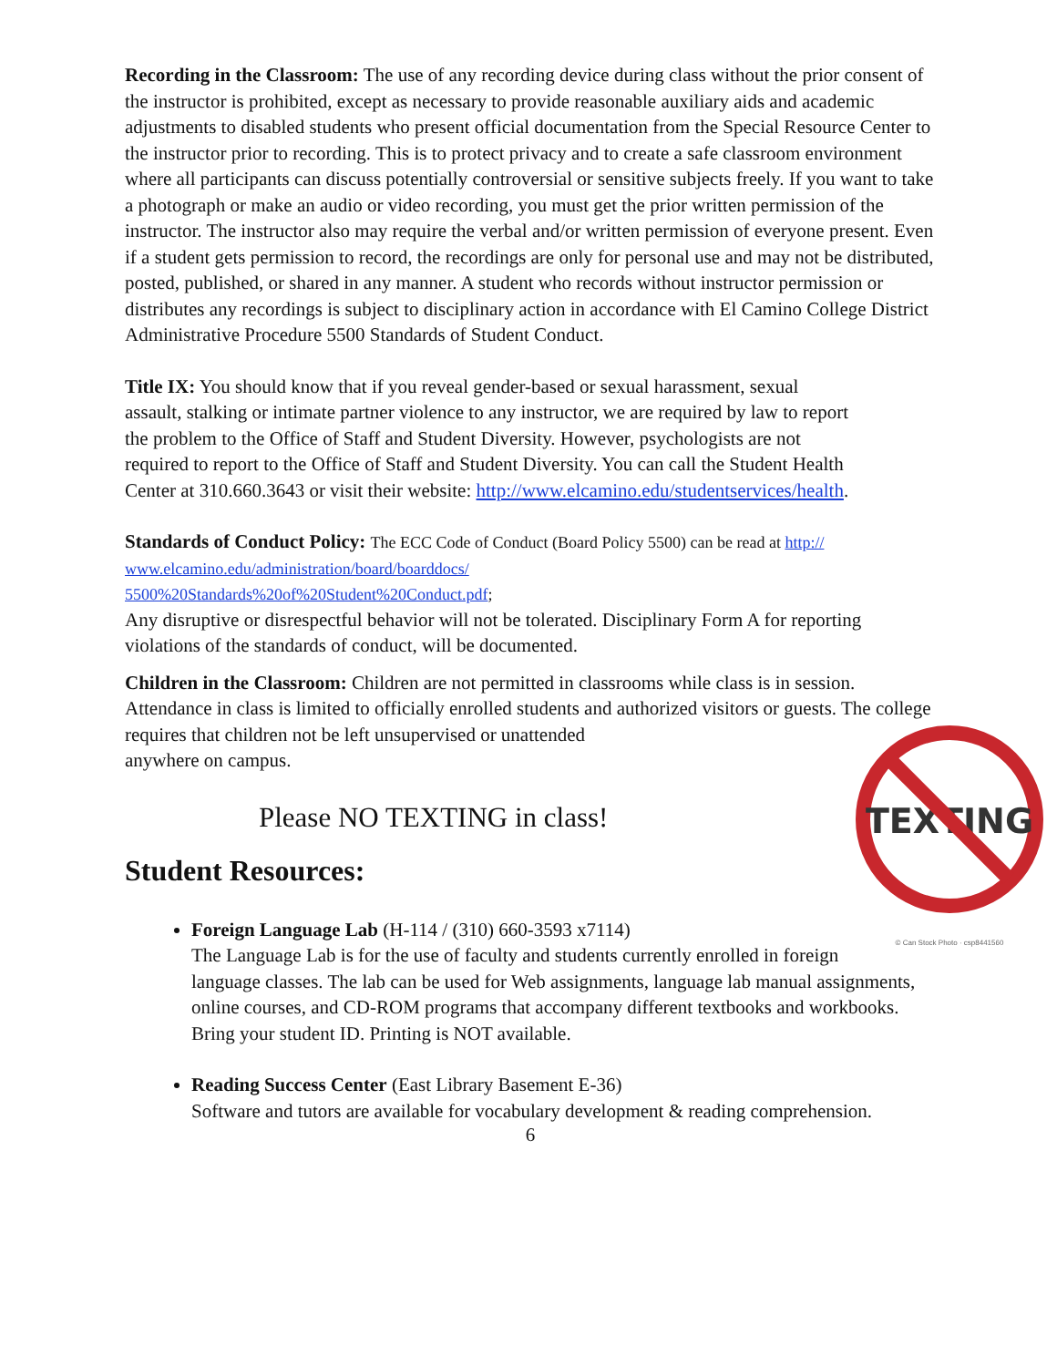Recording in the Classroom: The use of any recording device during class without the prior consent of the instructor is prohibited, except as necessary to provide reasonable auxiliary aids and academic adjustments to disabled students who present official documentation from the Special Resource Center to the instructor prior to recording. This is to protect privacy and to create a safe classroom environment where all participants can discuss potentially controversial or sensitive subjects freely. If you want to take a photograph or make an audio or video recording, you must get the prior written permission of the instructor. The instructor also may require the verbal and/or written permission of everyone present. Even if a student gets permission to record, the recordings are only for personal use and may not be distributed, posted, published, or shared in any manner. A student who records without instructor permission or distributes any recordings is subject to disciplinary action in accordance with El Camino College District Administrative Procedure 5500 Standards of Student Conduct.
Title IX: You should know that if you reveal gender-based or sexual harassment, sexual assault, stalking or intimate partner violence to any instructor, we are required by law to report the problem to the Office of Staff and Student Diversity. However, psychologists are not required to report to the Office of Staff and Student Diversity. You can call the Student Health Center at 310.660.3643 or visit their website: http://www.elcamino.edu/studentservices/health.
Standards of Conduct Policy: The ECC Code of Conduct (Board Policy 5500) can be read at http://
www.elcamino.edu/administration/board/boarddocs/
5500%20Standards%20of%20Student%20Conduct.pdf;
Any disruptive or disrespectful behavior will not be tolerated. Disciplinary Form A for reporting violations of the standards of conduct, will be documented.
Children in the Classroom: Children are not permitted in classrooms while class is in session. Attendance in class is limited to officially enrolled students and authorized visitors or guests. The college requires that children not be left unsupervised or unattended
anywhere on campus.
TEXTING
© Can Stock Photo · csp8441560
Please NO TEXTING in class!
Student Resources:
Foreign Language Lab (H-114 / (310) 660-3593 x7114)
The Language Lab is for the use of faculty and students currently enrolled in foreign language classes. The lab can be used for Web assignments, language lab manual assignments, online courses, and CD-ROM programs that accompany different textbooks and workbooks. Bring your student ID. Printing is NOT available.
Reading Success Center (East Library Basement E-36)
Software and tutors are available for vocabulary development & reading comprehension.
6